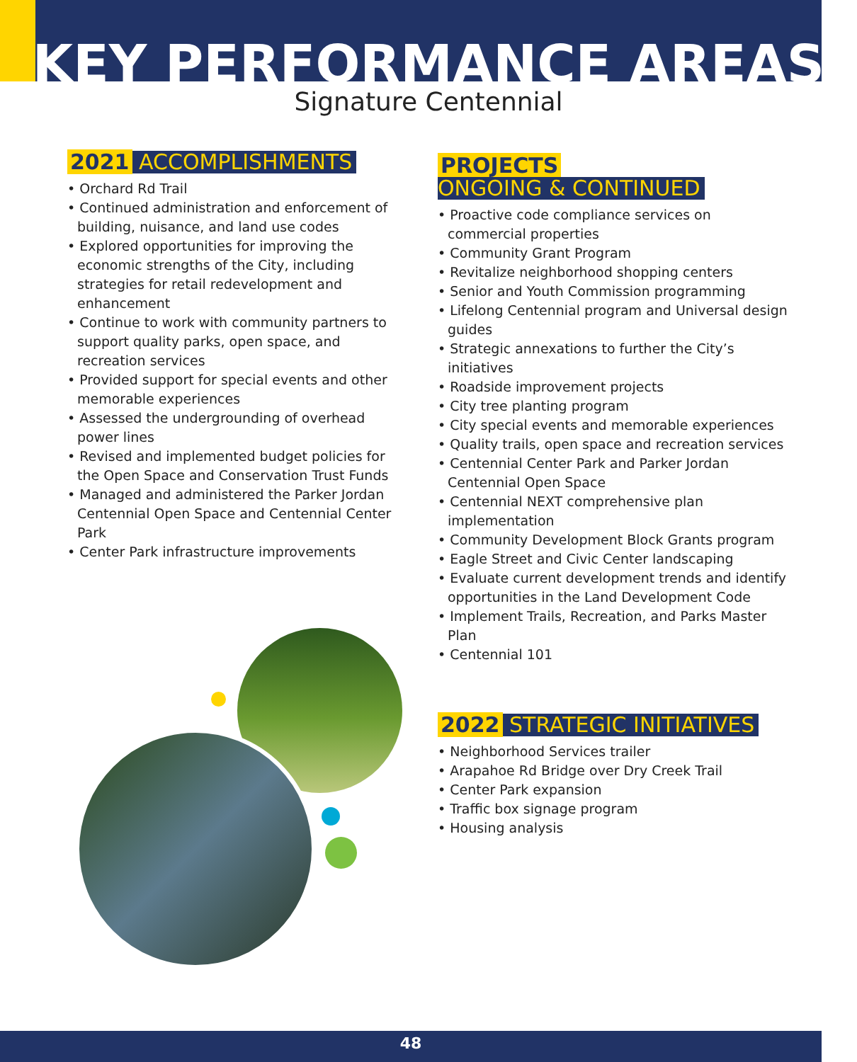KEY PERFORMANCE AREAS
Signature Centennial
2021 ACCOMPLISHMENTS
• Orchard Rd Trail
• Continued administration and enforcement of building, nuisance, and land use codes
• Explored opportunities for improving the economic strengths of the City, including strategies for retail redevelopment and enhancement
• Continue to work with community partners to support quality parks, open space, and recreation services
• Provided support for special events and other memorable experiences
• Assessed the undergrounding of overhead power lines
• Revised and implemented budget policies for the Open Space and Conservation Trust Funds
• Managed and administered the Parker Jordan Centennial Open Space and Centennial Center Park
• Center Park infrastructure improvements
PROJECTS
ONGOING & CONTINUED
• Proactive code compliance services on commercial properties
• Community Grant Program
• Revitalize neighborhood shopping centers
• Senior and Youth Commission programming
• Lifelong Centennial program and Universal design guides
• Strategic annexations to further the City’s initiatives
• Roadside improvement projects
• City tree planting program
• City special events and memorable experiences
• Quality trails, open space and recreation services
• Centennial Center Park and Parker Jordan Centennial Open Space
• Centennial NEXT comprehensive plan implementation
• Community Development Block Grants program
• Eagle Street and Civic Center landscaping
• Evaluate current development trends and identify opportunities in the Land Development Code
• Implement Trails, Recreation, and Parks Master Plan
• Centennial 101
2022 STRATEGIC INITIATIVES
• Neighborhood Services trailer
• Arapahoe Rd Bridge over Dry Creek Trail
• Center Park expansion
• Traffic box signage program
• Housing analysis
48